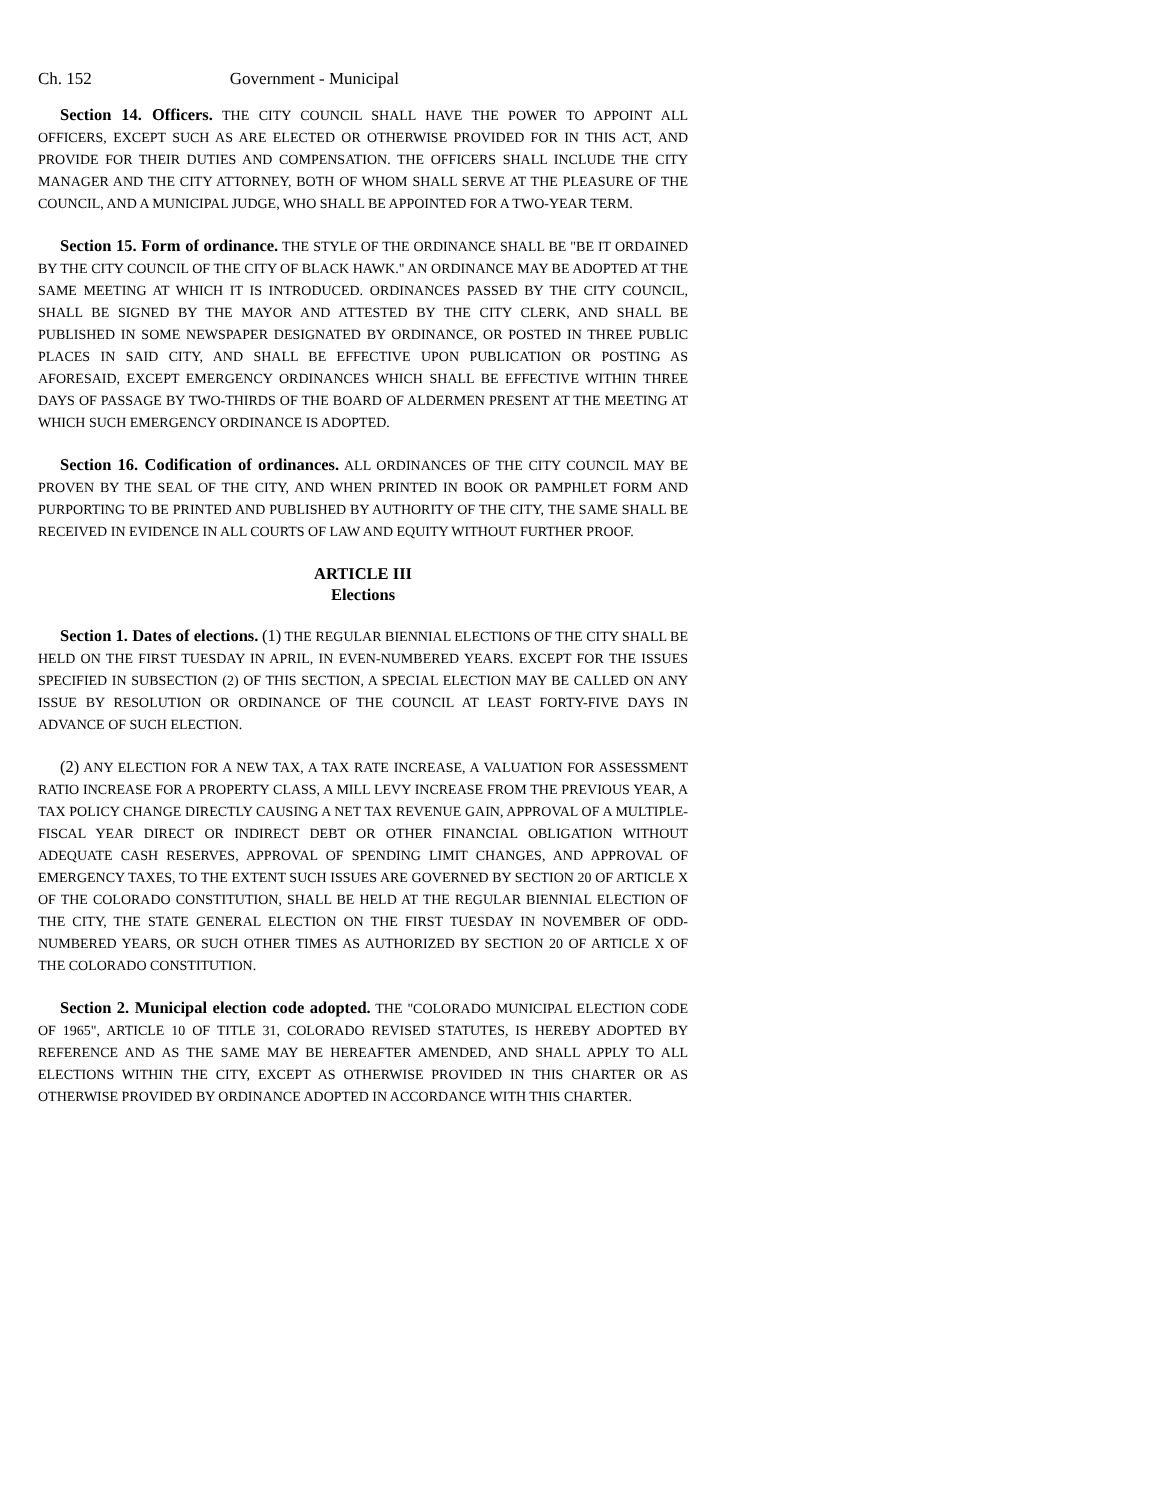Ch. 152 Government - Municipal
Section 14. Officers. THE CITY COUNCIL SHALL HAVE THE POWER TO APPOINT ALL OFFICERS, EXCEPT SUCH AS ARE ELECTED OR OTHERWISE PROVIDED FOR IN THIS ACT, AND PROVIDE FOR THEIR DUTIES AND COMPENSATION. THE OFFICERS SHALL INCLUDE THE CITY MANAGER AND THE CITY ATTORNEY, BOTH OF WHOM SHALL SERVE AT THE PLEASURE OF THE COUNCIL, AND A MUNICIPAL JUDGE, WHO SHALL BE APPOINTED FOR A TWO-YEAR TERM.
Section 15. Form of ordinance. THE STYLE OF THE ORDINANCE SHALL BE "BE IT ORDAINED BY THE CITY COUNCIL OF THE CITY OF BLACK HAWK." AN ORDINANCE MAY BE ADOPTED AT THE SAME MEETING AT WHICH IT IS INTRODUCED. ORDINANCES PASSED BY THE CITY COUNCIL, SHALL BE SIGNED BY THE MAYOR AND ATTESTED BY THE CITY CLERK, AND SHALL BE PUBLISHED IN SOME NEWSPAPER DESIGNATED BY ORDINANCE, OR POSTED IN THREE PUBLIC PLACES IN SAID CITY, AND SHALL BE EFFECTIVE UPON PUBLICATION OR POSTING AS AFORESAID, EXCEPT EMERGENCY ORDINANCES WHICH SHALL BE EFFECTIVE WITHIN THREE DAYS OF PASSAGE BY TWO-THIRDS OF THE BOARD OF ALDERMEN PRESENT AT THE MEETING AT WHICH SUCH EMERGENCY ORDINANCE IS ADOPTED.
Section 16. Codification of ordinances. ALL ORDINANCES OF THE CITY COUNCIL MAY BE PROVEN BY THE SEAL OF THE CITY, AND WHEN PRINTED IN BOOK OR PAMPHLET FORM AND PURPORTING TO BE PRINTED AND PUBLISHED BY AUTHORITY OF THE CITY, THE SAME SHALL BE RECEIVED IN EVIDENCE IN ALL COURTS OF LAW AND EQUITY WITHOUT FURTHER PROOF.
ARTICLE III
Elections
Section 1. Dates of elections. (1) THE REGULAR BIENNIAL ELECTIONS OF THE CITY SHALL BE HELD ON THE FIRST TUESDAY IN APRIL, IN EVEN-NUMBERED YEARS. EXCEPT FOR THE ISSUES SPECIFIED IN SUBSECTION (2) OF THIS SECTION, A SPECIAL ELECTION MAY BE CALLED ON ANY ISSUE BY RESOLUTION OR ORDINANCE OF THE COUNCIL AT LEAST FORTY-FIVE DAYS IN ADVANCE OF SUCH ELECTION.
(2) ANY ELECTION FOR A NEW TAX, A TAX RATE INCREASE, A VALUATION FOR ASSESSMENT RATIO INCREASE FOR A PROPERTY CLASS, A MILL LEVY INCREASE FROM THE PREVIOUS YEAR, A TAX POLICY CHANGE DIRECTLY CAUSING A NET TAX REVENUE GAIN, APPROVAL OF A MULTIPLE-FISCAL YEAR DIRECT OR INDIRECT DEBT OR OTHER FINANCIAL OBLIGATION WITHOUT ADEQUATE CASH RESERVES, APPROVAL OF SPENDING LIMIT CHANGES, AND APPROVAL OF EMERGENCY TAXES, TO THE EXTENT SUCH ISSUES ARE GOVERNED BY SECTION 20 OF ARTICLE X OF THE COLORADO CONSTITUTION, SHALL BE HELD AT THE REGULAR BIENNIAL ELECTION OF THE CITY, THE STATE GENERAL ELECTION ON THE FIRST TUESDAY IN NOVEMBER OF ODD-NUMBERED YEARS, OR SUCH OTHER TIMES AS AUTHORIZED BY SECTION 20 OF ARTICLE X OF THE COLORADO CONSTITUTION.
Section 2. Municipal election code adopted. THE "COLORADO MUNICIPAL ELECTION CODE OF 1965", ARTICLE 10 OF TITLE 31, COLORADO REVISED STATUTES, IS HEREBY ADOPTED BY REFERENCE AND AS THE SAME MAY BE HEREAFTER AMENDED, AND SHALL APPLY TO ALL ELECTIONS WITHIN THE CITY, EXCEPT AS OTHERWISE PROVIDED IN THIS CHARTER OR AS OTHERWISE PROVIDED BY ORDINANCE ADOPTED IN ACCORDANCE WITH THIS CHARTER.